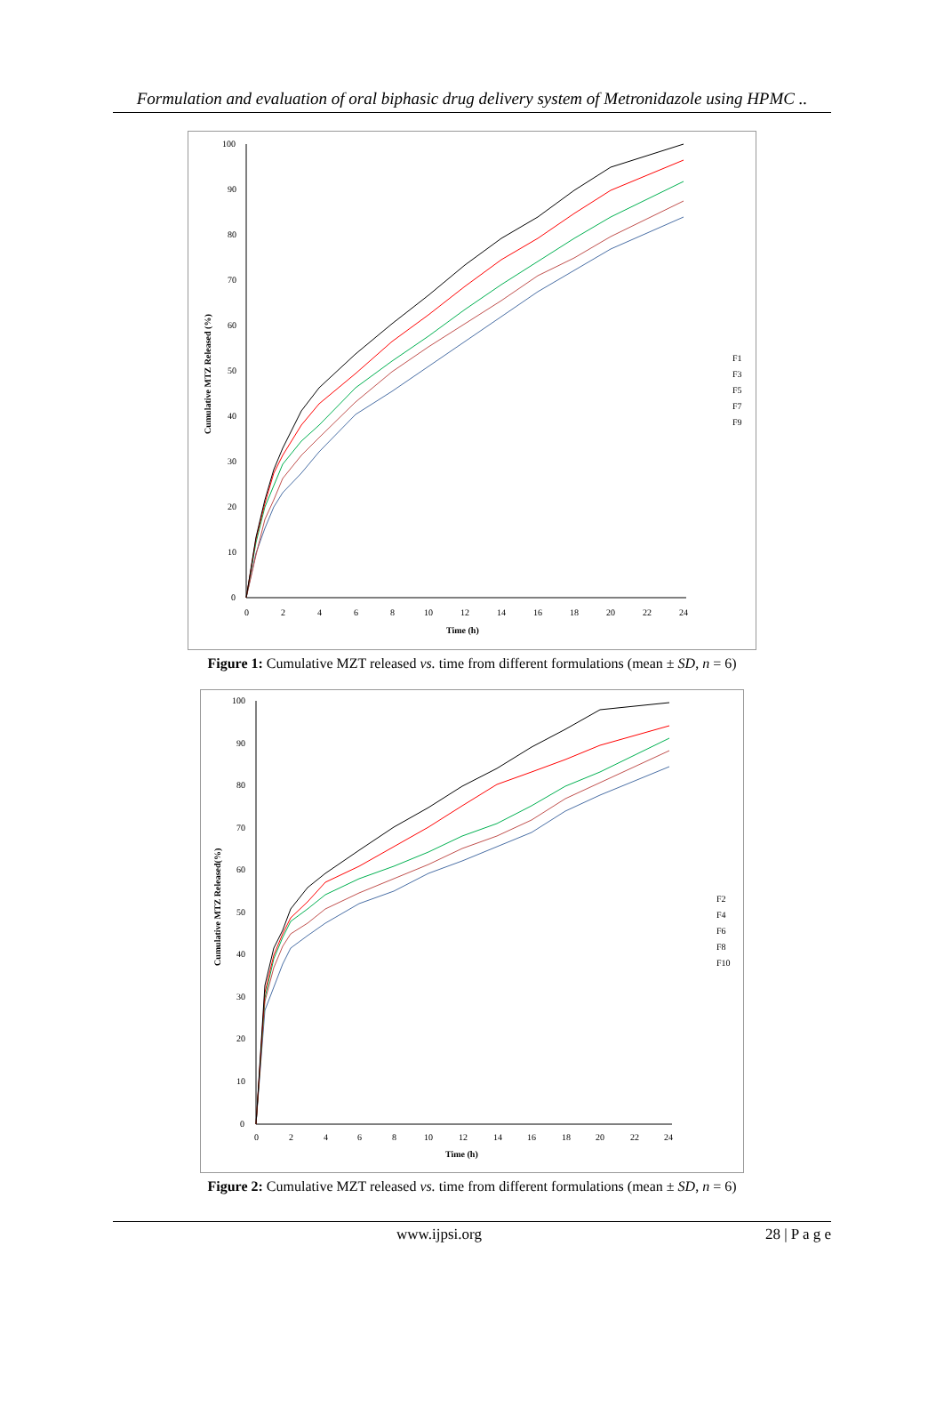Formulation and evaluation of oral biphasic drug delivery system of Metronidazole using HPMC ..
100
90
80
70
60
50
40
30
20
10
0
0
2
4
6
8
10
12
14
16
18
20
22
24
Time (h)
Cumulative MTZ Released (%)
F1
F3
F5
F7
F9
Figure 1: Cumulative MZT released vs. time from different formulations (mean ± SD, n = 6)
100
90
80
70
60
50
40
30
20
10
0
0
2
4
6
8
10
12
14
16
18
20
22
24
Time (h)
Cumulative MTZ Released(%)
F2
F4
F6
F8
F10
Figure 2: Cumulative MZT released vs. time from different formulations (mean ± SD, n = 6)
www.ijpsi.org 28 | P a g e